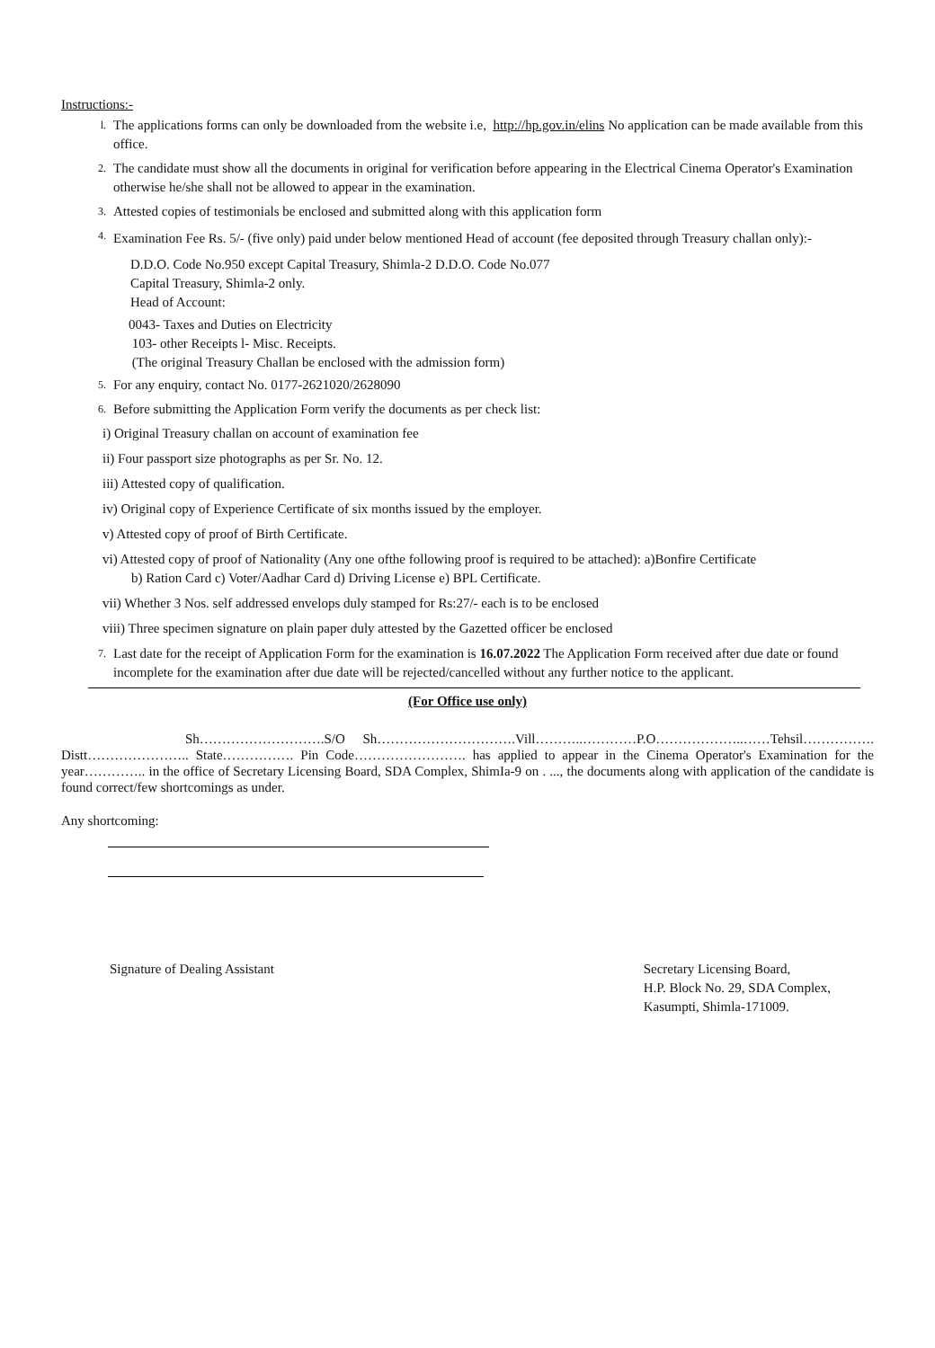Instructions:-
l. The applications forms can only be downloaded from the website i.e, http://hp.gov.in/elins No application can be made available from this office.
2. The candidate must show all the documents in original for verification before appearing in the Electrical Cinema Operator's Examination otherwise he/she shall not be allowed to appear in the examination.
3. Attested copies of testimonials be enclosed and submitted along with this application form
4. Examination Fee Rs. 5/- (five only) paid under below mentioned Head of account (fee deposited through Treasury challan only):-
D.D.O. Code No.950 except Capital Treasury, Shimla-2 D.D.O. Code No.077
Capital Treasury, Shimla-2 only.
Head of Account:
0043- Taxes and Duties on Electricity
103- other Receipts l- Misc. Receipts.
(The original Treasury Challan be enclosed with the admission form)
5. For any enquiry, contact No. 0177-2621020/2628090
6. Before submitting the Application Form verify the documents as per check list:
i) Original Treasury challan on account of examination fee
ii) Four passport size photographs as per Sr. No. 12.
iii) Attested copy of qualification.
iv) Original copy of Experience Certificate of six months issued by the employer.
v) Attested copy of proof of Birth Certificate.
vi) Attested copy of proof of Nationality (Any one ofthe following proof is required to be attached): a)Bonfire Certificate
b) Ration Card c) Voter/Aadhar Card d) Driving License e) BPL Certificate.
vii) Whether 3 Nos. self addressed envelops duly stamped for Rs:27/- each is to be enclosed
viii) Three specimen signature on plain paper duly attested by the Gazetted officer be enclosed
7. Last date for the receipt of Application Form for the examination is 16.07.2022 The Application Form received after due date or found incomplete for the examination after due date will be rejected/cancelled without any further notice to the applicant.
(For Office use only)
Sh……………………….S/O Sh………………………….Vill………..…………P.O………………..……Tehsil……………. Distt………………….. State……………. Pin Code……………………. has applied to appear in the Cinema Operator's Examination for the year………….. in the office of Secretary Licensing Board, SDA Complex, ShimIa-9 on . ..., the documents along with application of the candidate is found correct/few shortcomings as under.
Any shortcoming:
Signature of Dealing Assistant Secretary Licensing Board,
H.P. Block No. 29, SDA Complex,
Kasumpti, Shimla-171009.